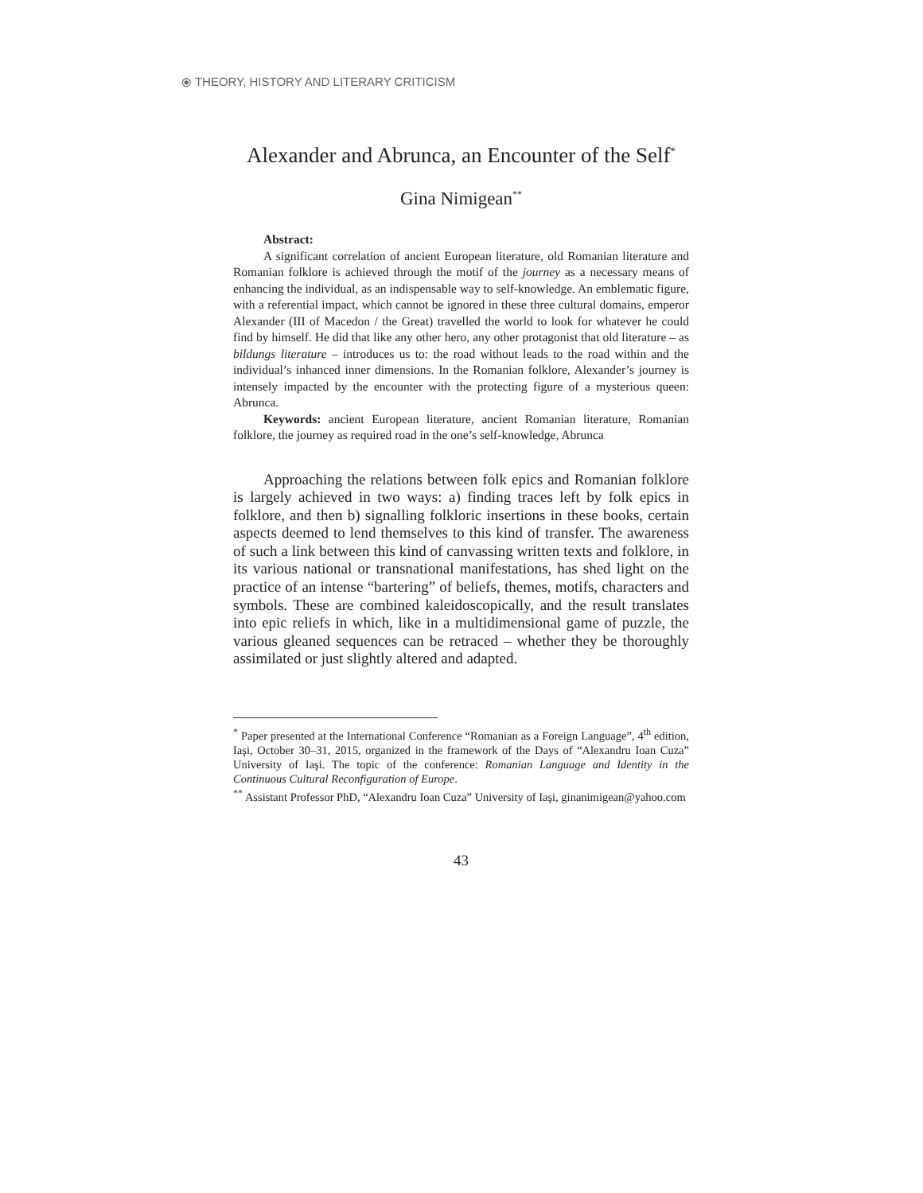⦿ THEORY, HISTORY AND LITERARY CRITICISM
Alexander and Abrunca, an Encounter of the Self<sup>*</sup>
Gina Nimigean<sup>**</sup>
Abstract:
A significant correlation of ancient European literature, old Romanian literature and Romanian folklore is achieved through the motif of the journey as a necessary means of enhancing the individual, as an indispensable way to self-knowledge. An emblematic figure, with a referential impact, which cannot be ignored in these three cultural domains, emperor Alexander (III of Macedon / the Great) travelled the world to look for whatever he could find by himself. He did that like any other hero, any other protagonist that old literature – as bildungs literature – introduces us to: the road without leads to the road within and the individual’s inhanced inner dimensions. In the Romanian folklore, Alexander’s journey is intensely impacted by the encounter with the protecting figure of a mysterious queen: Abrunca.
Keywords: ancient European literature, ancient Romanian literature, Romanian folklore, the journey as required road in the one’s self-knowledge, Abrunca
Approaching the relations between folk epics and Romanian folklore is largely achieved in two ways: a) finding traces left by folk epics in folklore, and then b) signalling folkloric insertions in these books, certain aspects deemed to lend themselves to this kind of transfer. The awareness of such a link between this kind of canvassing written texts and folklore, in its various national or transnational manifestations, has shed light on the practice of an intense “bartering” of beliefs, themes, motifs, characters and symbols. These are combined kaleidoscopically, and the result translates into epic reliefs in which, like in a multidimensional game of puzzle, the various gleaned sequences can be retraced – whether they be thoroughly assimilated or just slightly altered and adapted.
<sup>*</sup> Paper presented at the International Conference “Romanian as a Foreign Language”, 4<sup>th</sup> edition, Iaşi, October 30–31, 2015, organized in the framework of the Days of “Alexandru Ioan Cuza” University of Iaşi. The topic of the conference: Romanian Language and Identity in the Continuous Cultural Reconfiguration of Europe.
<sup>**</sup> Assistant Professor PhD, “Alexandru Ioan Cuza” University of Iaşi, ginanimigean@yahoo.com
43